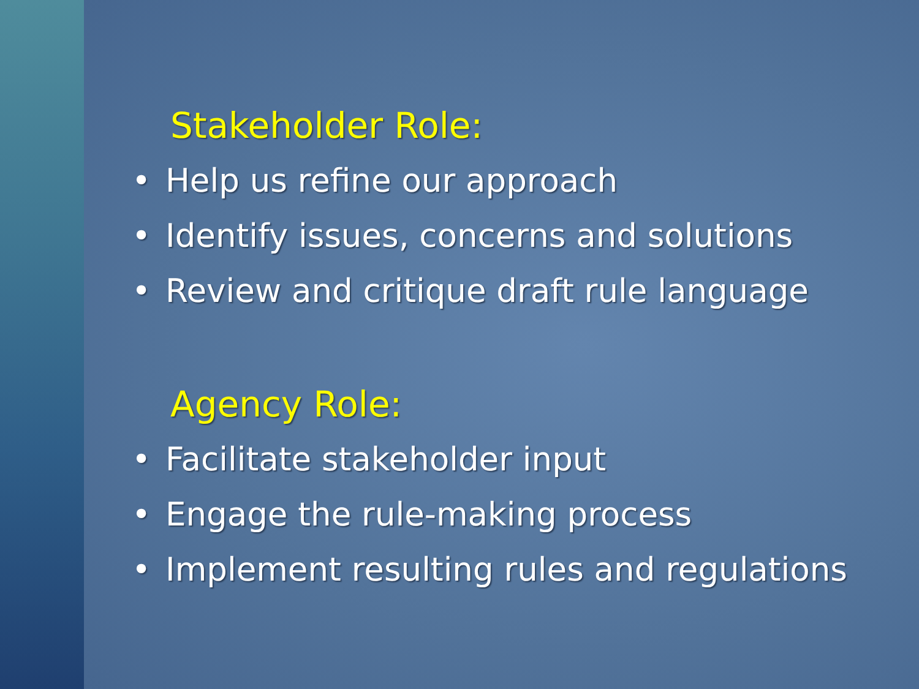Stakeholder Role:
• Help us refine our approach
• Identify issues, concerns and solutions
• Review and critique draft rule language
Agency Role:
• Facilitate stakeholder input
• Engage the rule-making process
• Implement resulting rules and regulations